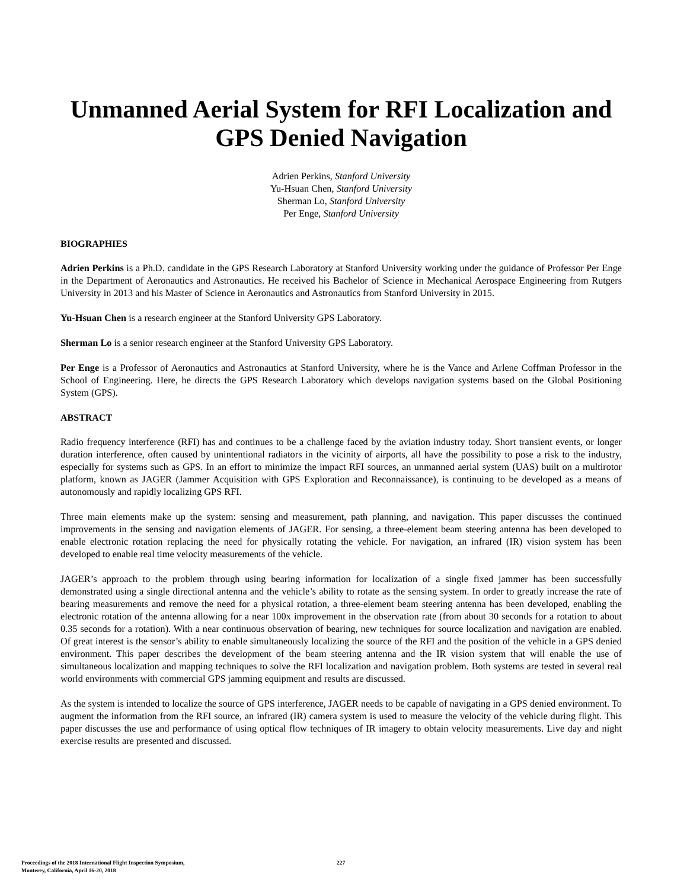Unmanned Aerial System for RFI Localization and GPS Denied Navigation
Adrien Perkins, Stanford University
Yu-Hsuan Chen, Stanford University
Sherman Lo, Stanford University
Per Enge, Stanford University
BIOGRAPHIES
Adrien Perkins is a Ph.D. candidate in the GPS Research Laboratory at Stanford University working under the guidance of Professor Per Enge in the Department of Aeronautics and Astronautics. He received his Bachelor of Science in Mechanical Aerospace Engineering from Rutgers University in 2013 and his Master of Science in Aeronautics and Astronautics from Stanford University in 2015.
Yu-Hsuan Chen is a research engineer at the Stanford University GPS Laboratory.
Sherman Lo is a senior research engineer at the Stanford University GPS Laboratory.
Per Enge is a Professor of Aeronautics and Astronautics at Stanford University, where he is the Vance and Arlene Coffman Professor in the School of Engineering. Here, he directs the GPS Research Laboratory which develops navigation systems based on the Global Positioning System (GPS).
ABSTRACT
Radio frequency interference (RFI) has and continues to be a challenge faced by the aviation industry today. Short transient events, or longer duration interference, often caused by unintentional radiators in the vicinity of airports, all have the possibility to pose a risk to the industry, especially for systems such as GPS. In an effort to minimize the impact RFI sources, an unmanned aerial system (UAS) built on a multirotor platform, known as JAGER (Jammer Acquisition with GPS Exploration and Reconnaissance), is continuing to be developed as a means of autonomously and rapidly localizing GPS RFI.
Three main elements make up the system: sensing and measurement, path planning, and navigation. This paper discusses the continued improvements in the sensing and navigation elements of JAGER. For sensing, a three-element beam steering antenna has been developed to enable electronic rotation replacing the need for physically rotating the vehicle. For navigation, an infrared (IR) vision system has been developed to enable real time velocity measurements of the vehicle.
JAGER’s approach to the problem through using bearing information for localization of a single fixed jammer has been successfully demonstrated using a single directional antenna and the vehicle’s ability to rotate as the sensing system. In order to greatly increase the rate of bearing measurements and remove the need for a physical rotation, a three-element beam steering antenna has been developed, enabling the electronic rotation of the antenna allowing for a near 100x improvement in the observation rate (from about 30 seconds for a rotation to about 0.35 seconds for a rotation). With a near continuous observation of bearing, new techniques for source localization and navigation are enabled. Of great interest is the sensor’s ability to enable simultaneously localizing the source of the RFI and the position of the vehicle in a GPS denied environment. This paper describes the development of the beam steering antenna and the IR vision system that will enable the use of simultaneous localization and mapping techniques to solve the RFI localization and navigation problem. Both systems are tested in several real world environments with commercial GPS jamming equipment and results are discussed.
As the system is intended to localize the source of GPS interference, JAGER needs to be capable of navigating in a GPS denied environment. To augment the information from the RFI source, an infrared (IR) camera system is used to measure the velocity of the vehicle during flight. This paper discusses the use and performance of using optical flow techniques of IR imagery to obtain velocity measurements. Live day and night exercise results are presented and discussed.
Proceedings of the 2018 International Flight Inspection Symposium,
Monterey, California, April 16-20, 2018
227